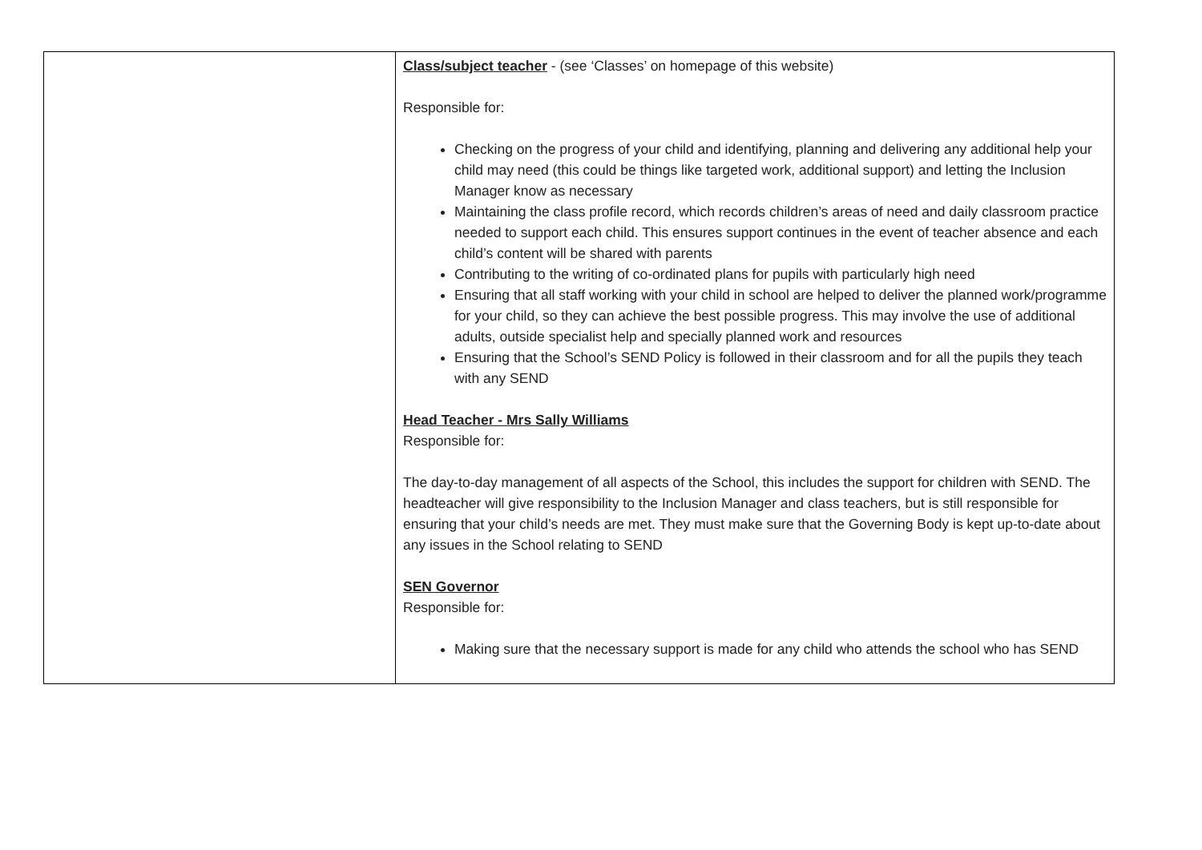| | Class/subject teacher - (see ‘Classes’ on homepage of this website) Responsible for: Checking on the progress of your child and identifying, planning and delivering any additional help your child may need (this could be things like targeted work, additional support) and letting the Inclusion Manager know as necessary Maintaining the class profile record, which records children’s areas of need and daily classroom practice needed to support each child. This ensures support continues in the event of teacher absence and each child’s content will be shared with parents Contributing to the writing of co-ordinated plans for pupils with particularly high need Ensuring that all staff working with your child in school are helped to deliver the planned work/programme for your child, so they can achieve the best possible progress. This may involve the use of additional adults, outside specialist help and specially planned work and resources Ensuring that the School’s SEND Policy is followed in their classroom and for all the pupils they teach with any SEND Head Teacher - Mrs Sally Williams Responsible for: The day-to-day management of all aspects of the School, this includes the support for children with SEND. The headteacher will give responsibility to the Inclusion Manager and class teachers, but is still responsible for ensuring that your child’s needs are met. They must make sure that the Governing Body is kept up-to-date about any issues in the School relating to SEND SEN Governor Responsible for: Making sure that the necessary support is made for any child who attends the school who has SEND |